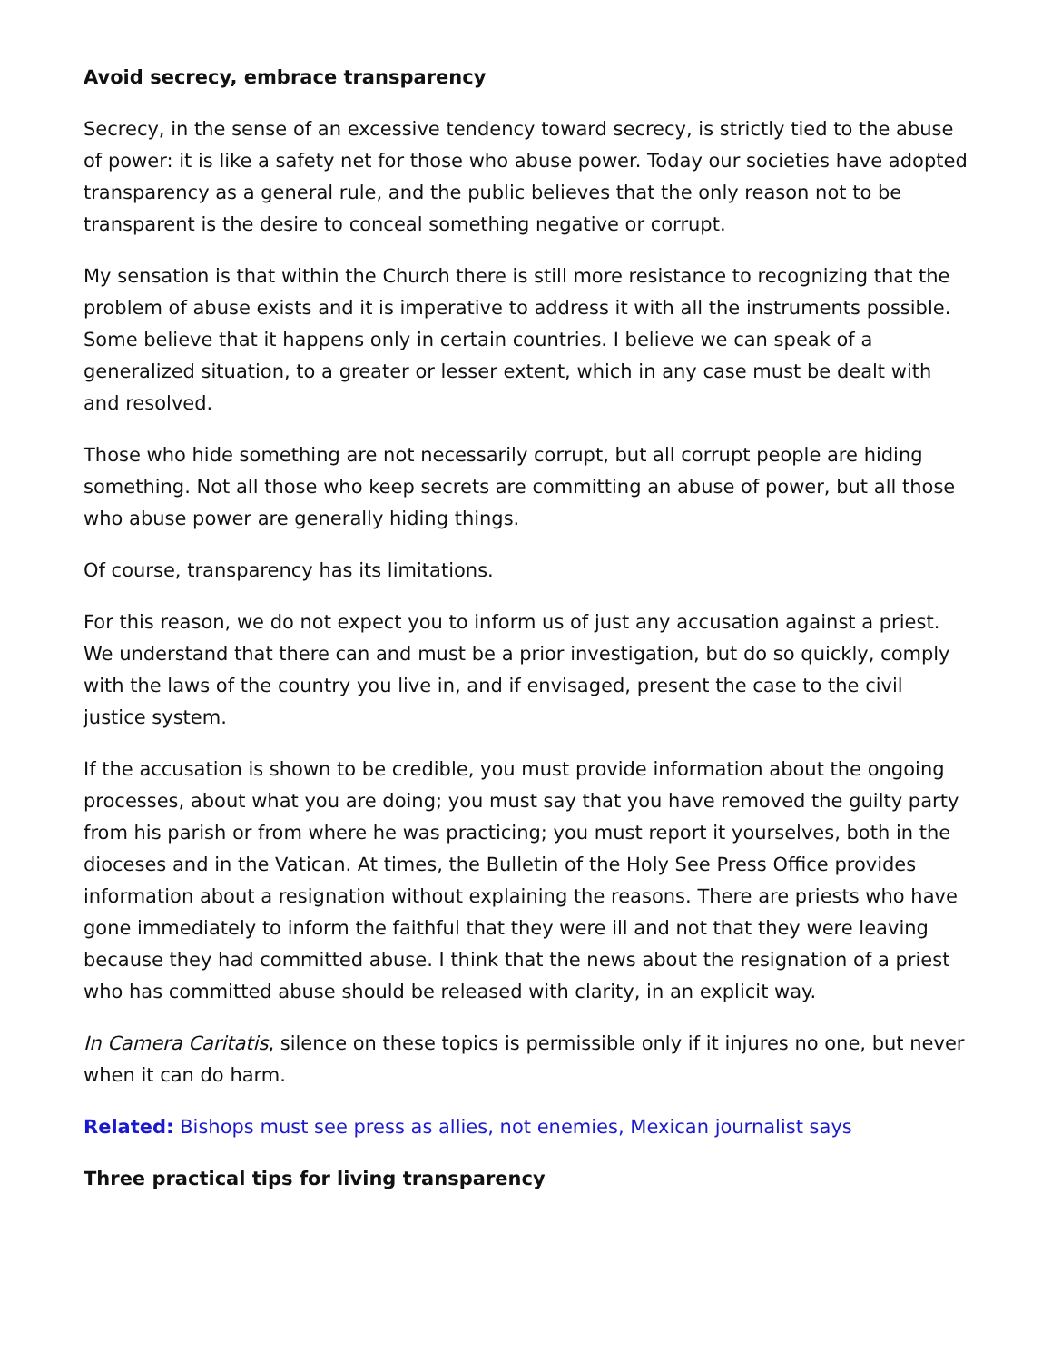Avoid secrecy, embrace transparency
Secrecy, in the sense of an excessive tendency toward secrecy, is strictly tied to the abuse of power: it is like a safety net for those who abuse power. Today our societies have adopted transparency as a general rule, and the public believes that the only reason not to be transparent is the desire to conceal something negative or corrupt.
My sensation is that within the Church there is still more resistance to recognizing that the problem of abuse exists and it is imperative to address it with all the instruments possible. Some believe that it happens only in certain countries. I believe we can speak of a generalized situation, to a greater or lesser extent, which in any case must be dealt with and resolved.
Those who hide something are not necessarily corrupt, but all corrupt people are hiding something. Not all those who keep secrets are committing an abuse of power, but all those who abuse power are generally hiding things.
Of course, transparency has its limitations.
For this reason, we do not expect you to inform us of just any accusation against a priest. We understand that there can and must be a prior investigation, but do so quickly, comply with the laws of the country you live in, and if envisaged, present the case to the civil justice system.
If the accusation is shown to be credible, you must provide information about the ongoing processes, about what you are doing; you must say that you have removed the guilty party from his parish or from where he was practicing; you must report it yourselves, both in the dioceses and in the Vatican. At times, the Bulletin of the Holy See Press Office provides information about a resignation without explaining the reasons. There are priests who have gone immediately to inform the faithful that they were ill and not that they were leaving because they had committed abuse. I think that the news about the resignation of a priest who has committed abuse should be released with clarity, in an explicit way.
In Camera Caritatis, silence on these topics is permissible only if it injures no one, but never when it can do harm.
Related: Bishops must see press as allies, not enemies, Mexican journalist says
Three practical tips for living transparency